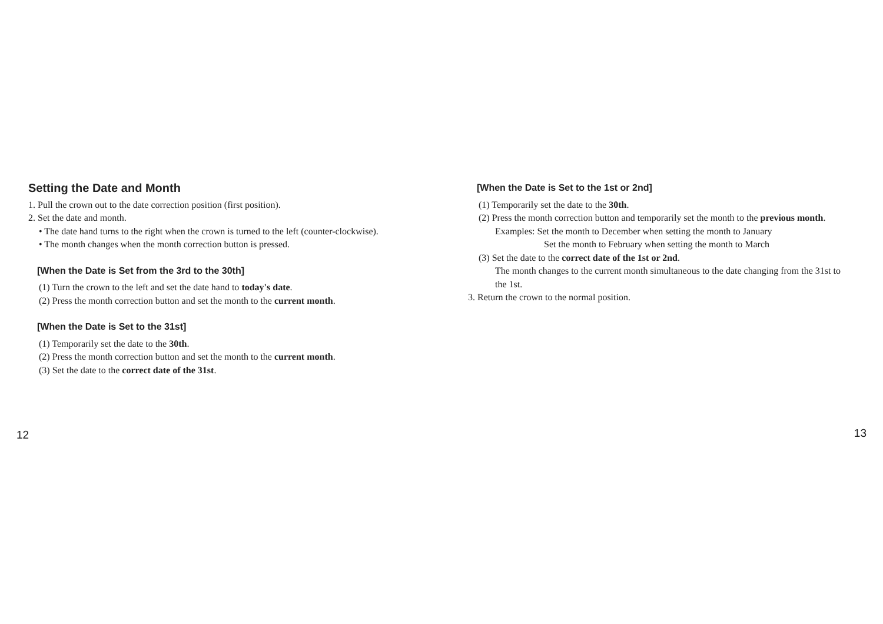Setting the Date and Month
1. Pull the crown out to the date correction position (first position).
2. Set the date and month.
• The date hand turns to the right when the crown is turned to the left (counter-clockwise).
• The month changes when the month correction button is pressed.
[When the Date is Set from the 3rd to the 30th]
(1) Turn the crown to the left and set the date hand to today's date.
(2) Press the month correction button and set the month to the current month.
[When the Date is Set to the 31st]
(1) Temporarily set the date to the 30th.
(2) Press the month correction button and set the month to the current month.
(3) Set the date to the correct date of the 31st.
12
[When the Date is Set to the 1st or 2nd]
(1) Temporarily set the date to the 30th.
(2) Press the month correction button and temporarily set the month to the previous month.
Examples: Set the month to December when setting the month to January
Set the month to February when setting the month to March
(3) Set the date to the correct date of the 1st or 2nd.
The month changes to the current month simultaneous to the date changing from the 31st to the 1st.
3. Return the crown to the normal position.
13